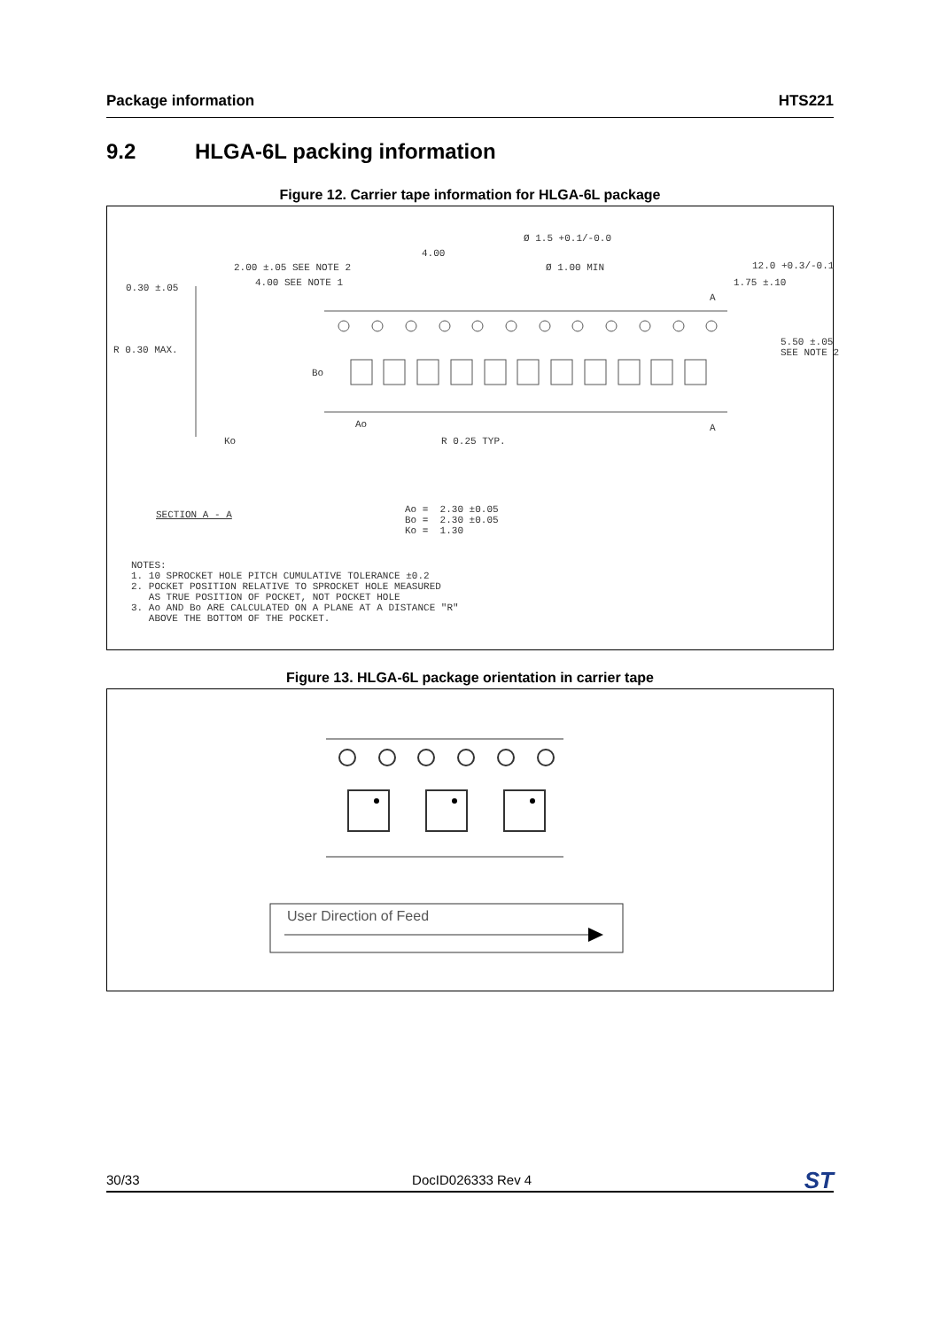Package information HTS221
9.2 HLGA-6L packing information
Figure 12. Carrier tape information for HLGA-6L package
Ø 1.5 +0.1/-0.0
4.00
2.00 ±.05 SEE NOTE 2
Ø 1.00 MIN
12.0 +0.3/-0.1
4.00 SEE NOTE 1
1.75 ±.10
0.30 ±.05
A
5.50 ±.05 SEE NOTE 2
R 0.30 MAX.
Bo
Ao
A
Ko
R 0.25 TYP.
SECTION A - A
Ao = 2.30 ±0.05 Bo = 2.30 ±0.05 Ko = 1.30
NOTES: 1. 10 SPROCKET HOLE PITCH CUMULATIVE TOLERANCE ±0.2 2. POCKET POSITION RELATIVE TO SPROCKET HOLE MEASURED AS TRUE POSITION OF POCKET, NOT POCKET HOLE 3. Ao AND Bo ARE CALCULATED ON A PLANE AT A DISTANCE "R" ABOVE THE BOTTOM OF THE POCKET.
Figure 13. HLGA-6L package orientation in carrier tape
User Direction of Feed
30/33 DocID026333 Rev 4 ST